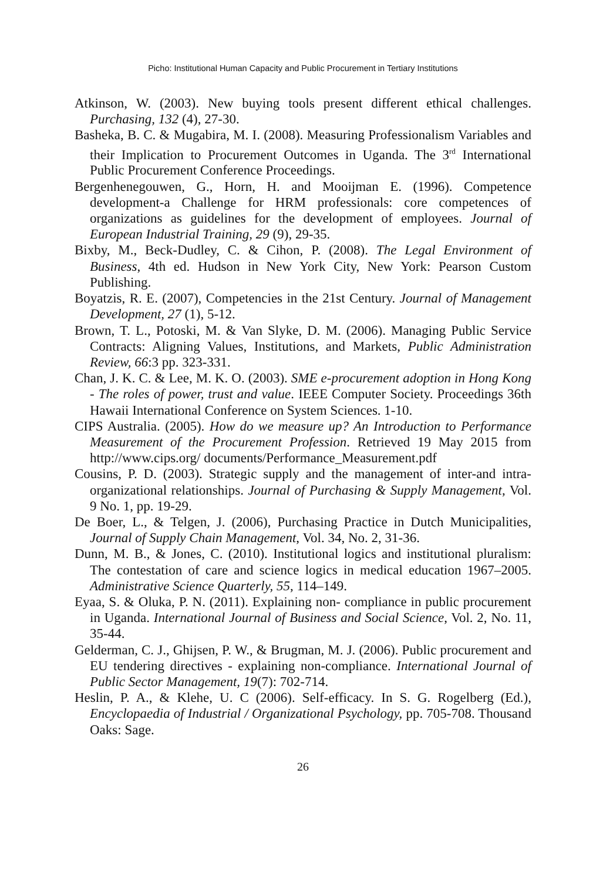Picho: Institutional Human Capacity and Public Procurement in Tertiary Institutions
Atkinson, W. (2003). New buying tools present different ethical challenges. Purchasing, 132 (4), 27-30.
Basheka, B. C. & Mugabira, M. I. (2008). Measuring Professionalism Variables and their Implication to Procurement Outcomes in Uganda. The 3<sup>rd</sup> International Public Procurement Conference Proceedings.
Bergenhenegouwen, G., Horn, H. and Mooijman E. (1996). Competence development-a Challenge for HRM professionals: core competences of organizations as guidelines for the development of employees. Journal of European Industrial Training, 29 (9), 29-35.
Bixby, M., Beck-Dudley, C. & Cihon, P. (2008). The Legal Environment of Business, 4th ed. Hudson in New York City, New York: Pearson Custom Publishing.
Boyatzis, R. E. (2007), Competencies in the 21st Century. Journal of Management Development, 27 (1), 5-12.
Brown, T. L., Potoski, M. & Van Slyke, D. M. (2006). Managing Public Service Contracts: Aligning Values, Institutions, and Markets, Public Administration Review, 66:3 pp. 323-331.
Chan, J. K. C. & Lee, M. K. O. (2003). SME e-procurement adoption in Hong Kong - The roles of power, trust and value. IEEE Computer Society. Proceedings 36th Hawaii International Conference on System Sciences. 1-10.
CIPS Australia. (2005). How do we measure up? An Introduction to Performance Measurement of the Procurement Profession. Retrieved 19 May 2015 from http://www.cips.org/ documents/Performance_Measurement.pdf
Cousins, P. D. (2003). Strategic supply and the management of inter-and intra-organizational relationships. Journal of Purchasing & Supply Management, Vol. 9 No. 1, pp. 19-29.
De Boer, L., & Telgen, J. (2006), Purchasing Practice in Dutch Municipalities, Journal of Supply Chain Management, Vol. 34, No. 2, 31-36.
Dunn, M. B., & Jones, C. (2010). Institutional logics and institutional pluralism: The contestation of care and science logics in medical education 1967–2005. Administrative Science Quarterly, 55, 114–149.
Eyaa, S. & Oluka, P. N. (2011). Explaining non- compliance in public procurement in Uganda. International Journal of Business and Social Science, Vol. 2, No. 11, 35-44.
Gelderman, C. J., Ghijsen, P. W., & Brugman, M. J. (2006). Public procurement and EU tendering directives - explaining non-compliance. International Journal of Public Sector Management, 19(7): 702-714.
Heslin, P. A., & Klehe, U. C (2006). Self-efficacy. In S. G. Rogelberg (Ed.), Encyclopaedia of Industrial / Organizational Psychology, pp. 705-708. Thousand Oaks: Sage.
26